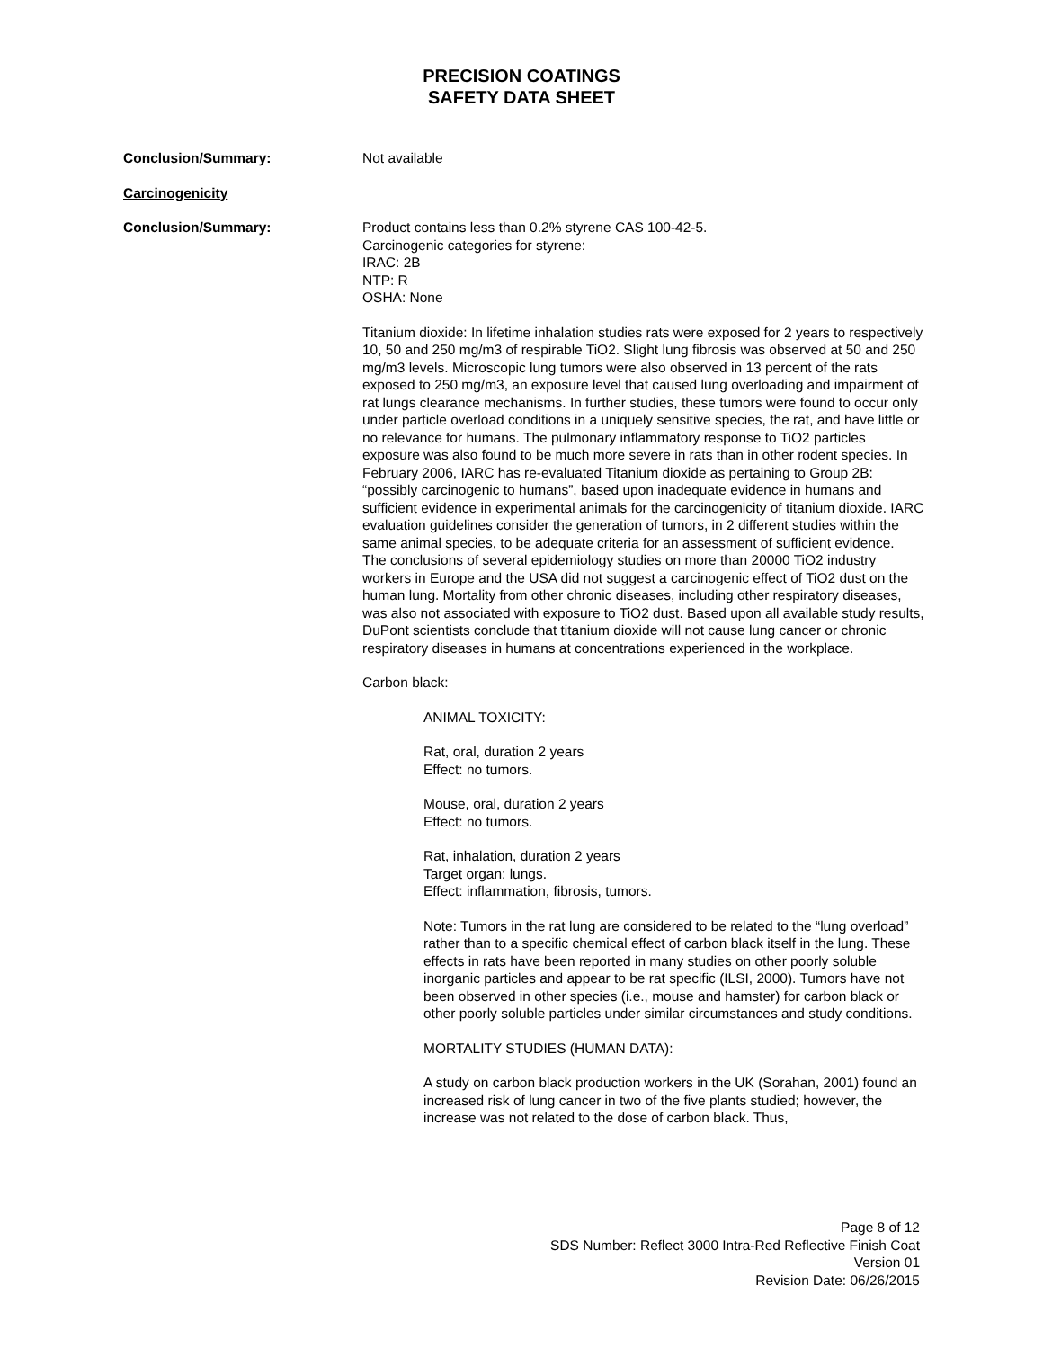PRECISION COATINGS
SAFETY DATA SHEET
Conclusion/Summary: Not available
Carcinogenicity
Conclusion/Summary: Product contains less than 0.2% styrene CAS 100-42-5.
Carcinogenic categories for styrene:
IRAC: 2B
NTP: R
OSHA: None
Titanium dioxide: In lifetime inhalation studies rats were exposed for 2 years to respectively 10, 50 and 250 mg/m3 of respirable TiO2. Slight lung fibrosis was observed at 50 and 250 mg/m3 levels. Microscopic lung tumors were also observed in 13 percent of the rats exposed to 250 mg/m3, an exposure level that caused lung overloading and impairment of rat lungs clearance mechanisms. In further studies, these tumors were found to occur only under particle overload conditions in a uniquely sensitive species, the rat, and have little or no relevance for humans. The pulmonary inflammatory response to TiO2 particles exposure was also found to be much more severe in rats than in other rodent species. In February 2006, IARC has re-evaluated Titanium dioxide as pertaining to Group 2B: “possibly carcinogenic to humans”, based upon inadequate evidence in humans and sufficient evidence in experimental animals for the carcinogenicity of titanium dioxide. IARC evaluation guidelines consider the generation of tumors, in 2 different studies within the same animal species, to be adequate criteria for an assessment of sufficient evidence.
The conclusions of several epidemiology studies on more than 20000 TiO2 industry workers in Europe and the USA did not suggest a carcinogenic effect of TiO2 dust on the human lung. Mortality from other chronic diseases, including other respiratory diseases, was also not associated with exposure to TiO2 dust. Based upon all available study results, DuPont scientists conclude that titanium dioxide will not cause lung cancer or chronic respiratory diseases in humans at concentrations experienced in the workplace.
Carbon black:
ANIMAL TOXICITY:
Rat, oral, duration 2 years
Effect: no tumors.
Mouse, oral, duration 2 years
Effect: no tumors.
Rat, inhalation, duration 2 years
Target organ: lungs.
Effect: inflammation, fibrosis, tumors.
Note: Tumors in the rat lung are considered to be related to the “lung overload” rather than to a specific chemical effect of carbon black itself in the lung. These effects in rats have been reported in many studies on other poorly soluble inorganic particles and appear to be rat specific (ILSI, 2000). Tumors have not been observed in other species (i.e., mouse and hamster) for carbon black or other poorly soluble particles under similar circumstances and study conditions.
MORTALITY STUDIES (HUMAN DATA):
A study on carbon black production workers in the UK (Sorahan, 2001) found an increased risk of lung cancer in two of the five plants studied; however, the increase was not related to the dose of carbon black. Thus,
Page 8 of 12
SDS Number: Reflect 3000 Intra-Red Reflective Finish Coat
Version 01
Revision Date: 06/26/2015